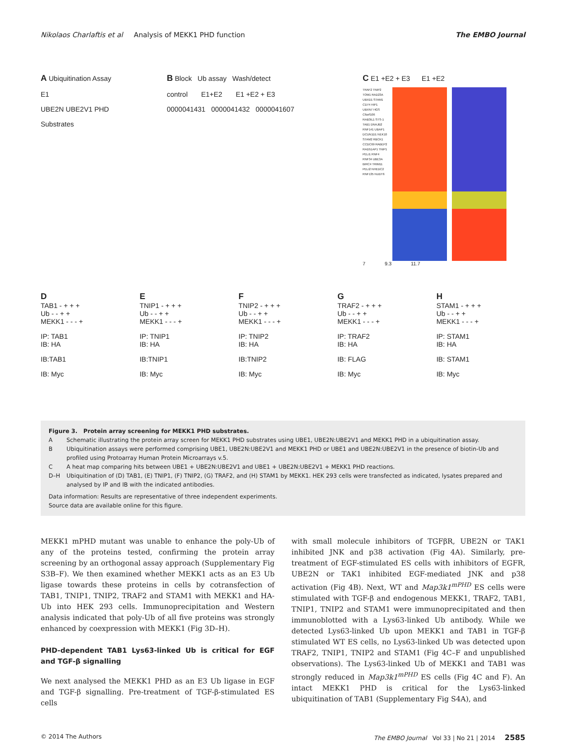Nikolaos Charlaftis et al Analysis of MEKK1 PHD function
The EMBO Journal
A Ubiquitination Assay
E1
UBE2N UBE2V1 PHD
Substrates
B Block Ub assay Wash/detect
control E1+E2 E1 +E2 + E3
0000041431 0000041432 0000041607
C E1 +E2 + E3 E1 +E2
TRAF2 TNIP2 TOM1 RAD23A UBXD1 STAM1 CD74 HIP1 UBXN7 HGS C6orf106 RAB3IL1 STS-1 TAB1 DNAJB2 RNF141 UBAP1 DCUN1D1 NEK10 STAM2 RBCK1 CCDC69 RABEP2 RAD51AP1 TNIP1 PELI1 RNF4 RNF34 UBE3A BIRC4 TRIM11 PELI2 NHEDC2 RNF135 NUDT6
7 9.3 11.7
D
TAB1 - + + +
Ub - - + +
MEKK1 - - - +
IP: TAB1
IB: HA
IB:TAB1
IB: Myc
E
TNIP1 - + + +
Ub - - + +
MEKK1 - - - +
IP: TNIP1
IB: HA
IB:TNIP1
IB: Myc
F
TNIP2 - + + +
Ub - - + +
MEKK1 - - - +
IP: TNIP2
IB: HA
IB:TNIP2
IB: Myc
G
TRAF2 - + + +
Ub - - + +
MEKK1 - - - +
IP: TRAF2
IB: HA
IB: FLAG
IB: Myc
H
STAM1 - + + +
Ub - - + +
MEKK1 - - - +
IP: STAM1
IB: HA
IB: STAM1
IB: Myc
Figure 3. Protein array screening for MEKK1 PHD substrates.
A Schematic illustrating the protein array screen for MEKK1 PHD substrates using UBE1, UBE2N:UBE2V1 and MEKK1 PHD in a ubiquitination assay.
B Ubiquitination assays were performed comprising UBE1, UBE2N:UBE2V1 and MEKK1 PHD or UBE1 and UBE2N:UBE2V1 in the presence of biotin-Ub and profiled using Protoarray Human Protein Microarrays v.5.
C A heat map comparing hits between UBE1 + UBE2N:UBE2V1 and UBE1 + UBE2N:UBE2V1 + MEKK1 PHD reactions.
D–H Ubiquitination of (D) TAB1, (E) TNIP1, (F) TNIP2, (G) TRAF2, and (H) STAM1 by MEKK1. HEK 293 cells were transfected as indicated, lysates prepared and analysed by IP and IB with the indicated antibodies.
Data information: Results are representative of three independent experiments.
Source data are available online for this figure.
MEKK1 mPHD mutant was unable to enhance the poly-Ub of any of the proteins tested, confirming the protein array screening by an orthogonal assay approach (Supplementary Fig S3B–F). We then examined whether MEKK1 acts as an E3 Ub ligase towards these proteins in cells by cotransfection of TAB1, TNIP1, TNIP2, TRAF2 and STAM1 with MEKK1 and HA-Ub into HEK 293 cells. Immunoprecipitation and Western analysis indicated that poly-Ub of all five proteins was strongly enhanced by coexpression with MEKK1 (Fig 3D–H).
PHD-dependent TAB1 Lys63-linked Ub is critical for EGF and TGF-β signalling
We next analysed the MEKK1 PHD as an E3 Ub ligase in EGF and TGF-β signalling. Pre-treatment of TGF-β-stimulated ES cells
with small molecule inhibitors of TGFβR, UBE2N or TAK1 inhibited JNK and p38 activation (Fig 4A). Similarly, pre-treatment of EGF-stimulated ES cells with inhibitors of EGFR, UBE2N or TAK1 inhibited EGF-mediated JNK and p38 activation (Fig 4B). Next, WT and Map3k1<sup>mPHD</sup> ES cells were stimulated with TGF-β and endogenous MEKK1, TRAF2, TAB1, TNIP1, TNIP2 and STAM1 were immunoprecipitated and then immunoblotted with a Lys63-linked Ub antibody. While we detected Lys63-linked Ub upon MEKK1 and TAB1 in TGF-β stimulated WT ES cells, no Lys63-linked Ub was detected upon TRAF2, TNIP1, TNIP2 and STAM1 (Fig 4C–F and unpublished observations). The Lys63-linked Ub of MEKK1 and TAB1 was strongly reduced in Map3k1<sup>mPHD</sup> ES cells (Fig 4C and F). An intact MEKK1 PHD is critical for the Lys63-linked ubiquitination of TAB1 (Supplementary Fig S4A), and
© 2014 The Authors The EMBO Journal Vol 33 | No 21 | 2014 2585